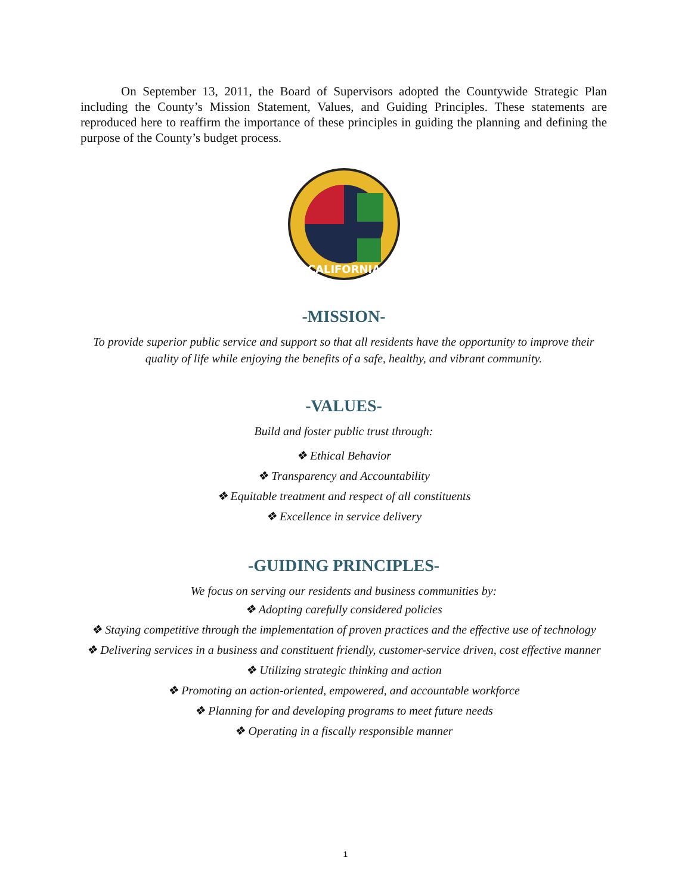On September 13, 2011, the Board of Supervisors adopted the Countywide Strategic Plan including the County’s Mission Statement, Values, and Guiding Principles. These statements are reproduced here to reaffirm the importance of these principles in guiding the planning and defining the purpose of the County’s budget process.
CALIFORNIA
-MISSION-
To provide superior public service and support so that all residents have the opportunity to improve their quality of life while enjoying the benefits of a safe, healthy, and vibrant community.
-VALUES-
Build and foster public trust through:
❖ Ethical Behavior
❖ Transparency and Accountability
❖ Equitable treatment and respect of all constituents
❖ Excellence in service delivery
-GUIDING PRINCIPLES-
We focus on serving our residents and business communities by:
❖ Adopting carefully considered policies
❖ Staying competitive through the implementation of proven practices and the effective use of technology
❖ Delivering services in a business and constituent friendly, customer-service driven, cost effective manner
❖ Utilizing strategic thinking and action
❖ Promoting an action-oriented, empowered, and accountable workforce
❖ Planning for and developing programs to meet future needs
❖ Operating in a fiscally responsible manner
1